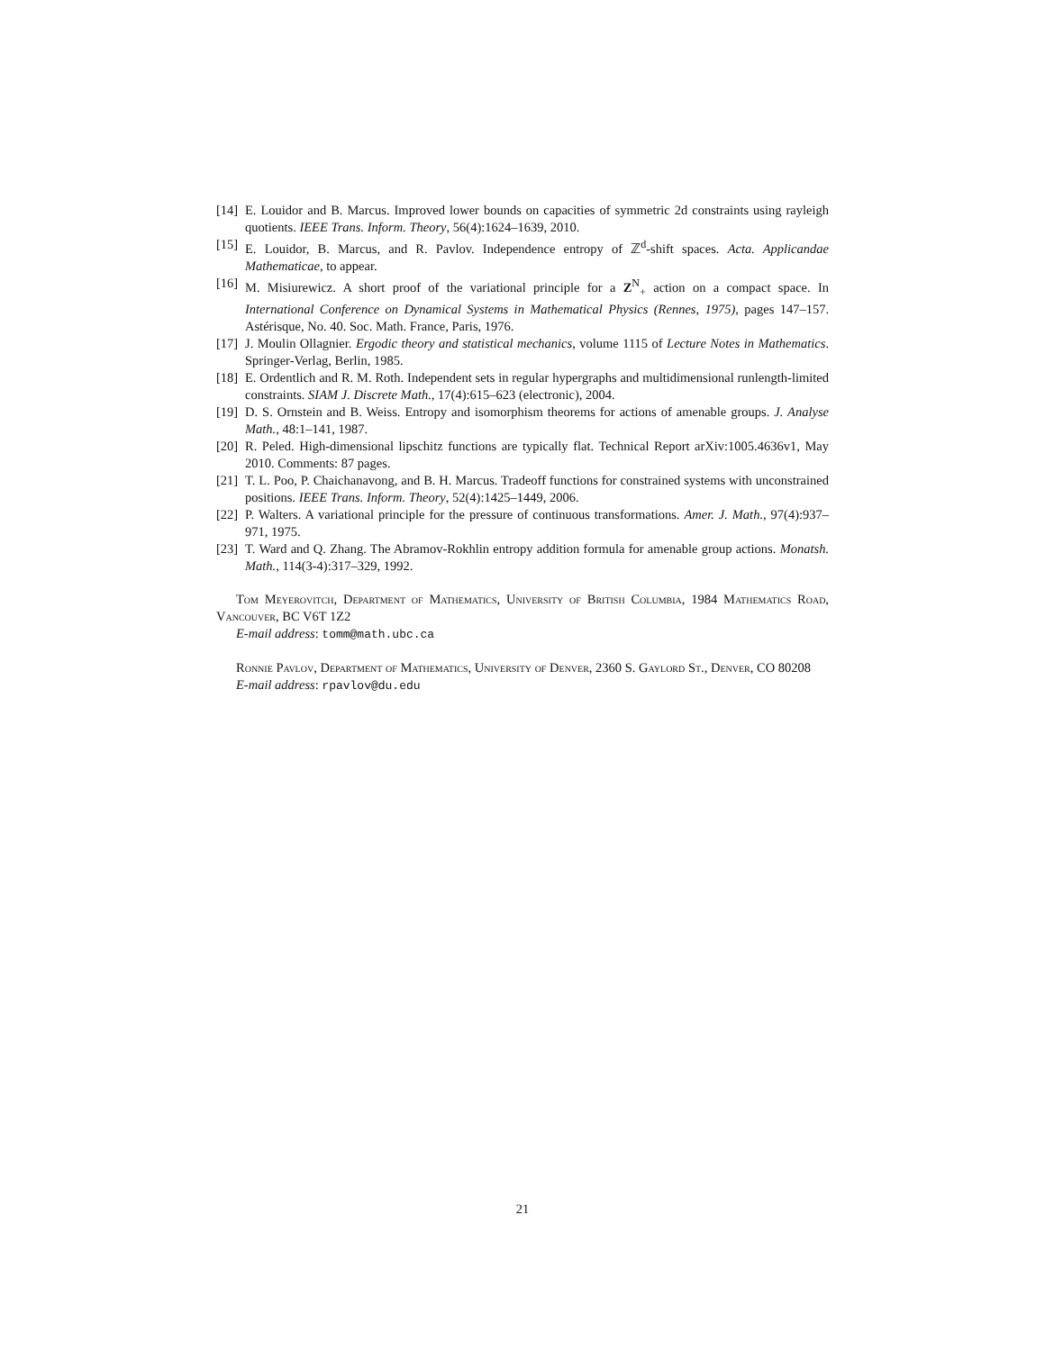[14] E. Louidor and B. Marcus. Improved lower bounds on capacities of symmetric 2d constraints using rayleigh quotients. IEEE Trans. Inform. Theory, 56(4):1624–1639, 2010.
[15] E. Louidor, B. Marcus, and R. Pavlov. Independence entropy of ℤ<sup>d</sup>-shift spaces. Acta. Applicandae Mathematicae, to appear.
[16] M. Misiurewicz. A short proof of the variational principle for a Z<sup>N</sup><sub>+</sub> action on a compact space. In International Conference on Dynamical Systems in Mathematical Physics (Rennes, 1975), pages 147–157. Astérisque, No. 40. Soc. Math. France, Paris, 1976.
[17] J. Moulin Ollagnier. Ergodic theory and statistical mechanics, volume 1115 of Lecture Notes in Mathematics. Springer-Verlag, Berlin, 1985.
[18] E. Ordentlich and R. M. Roth. Independent sets in regular hypergraphs and multidimensional runlength-limited constraints. SIAM J. Discrete Math., 17(4):615–623 (electronic), 2004.
[19] D. S. Ornstein and B. Weiss. Entropy and isomorphism theorems for actions of amenable groups. J. Analyse Math., 48:1–141, 1987.
[20] R. Peled. High-dimensional lipschitz functions are typically flat. Technical Report arXiv:1005.4636v1, May 2010. Comments: 87 pages.
[21] T. L. Poo, P. Chaichanavong, and B. H. Marcus. Tradeoff functions for constrained systems with unconstrained positions. IEEE Trans. Inform. Theory, 52(4):1425–1449, 2006.
[22] P. Walters. A variational principle for the pressure of continuous transformations. Amer. J. Math., 97(4):937–971, 1975.
[23] T. Ward and Q. Zhang. The Abramov-Rokhlin entropy addition formula for amenable group actions. Monatsh. Math., 114(3-4):317–329, 1992.
Tom Meyerovitch, Department of Mathematics, University of British Columbia, 1984 Mathematics Road, Vancouver, BC V6T 1Z2
E-mail address: tomm@math.ubc.ca
Ronnie Pavlov, Department of Mathematics, University of Denver, 2360 S. Gaylord St., Denver, CO 80208
E-mail address: rpavlov@du.edu
21